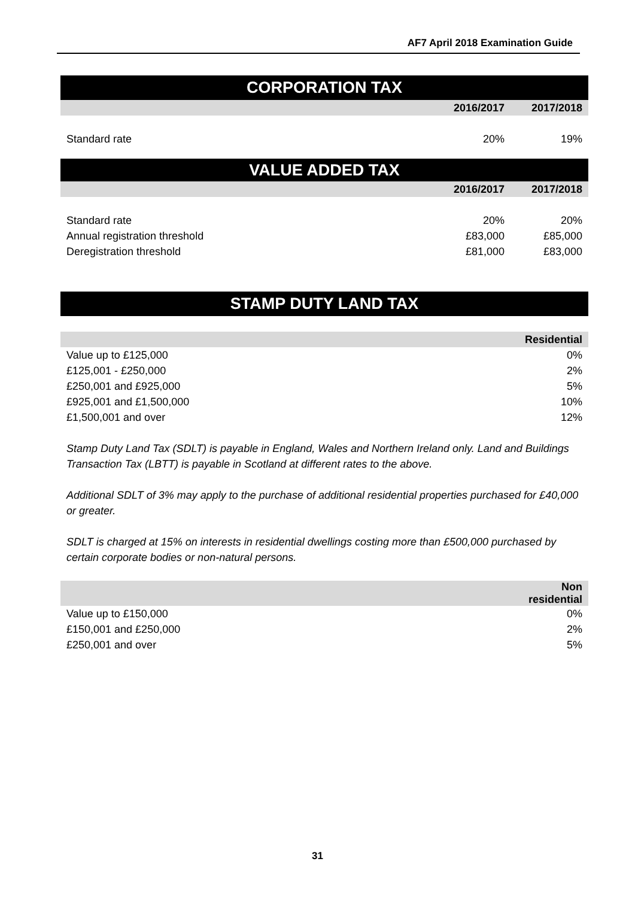AF7 April 2018 Examination Guide
CORPORATION TAX
| | 2016/2017 | 2017/2018 |
| --- | --- | --- |
| Standard rate | 20% | 19% |
VALUE ADDED TAX
| | 2016/2017 | 2017/2018 |
| --- | --- | --- |
| Standard rate | 20% | 20% |
| Annual registration threshold | £83,000 | £85,000 |
| Deregistration threshold | £81,000 | £83,000 |
STAMP DUTY LAND TAX
| | Residential |
| --- | --- |
| Value up to £125,000 | 0% |
| £125,001 - £250,000 | 2% |
| £250,001 and £925,000 | 5% |
| £925,001 and £1,500,000 | 10% |
| £1,500,001 and over | 12% |
Stamp Duty Land Tax (SDLT) is payable in England, Wales and Northern Ireland only. Land and Buildings Transaction Tax (LBTT) is payable in Scotland at different rates to the above.
Additional SDLT of 3% may apply to the purchase of additional residential properties purchased for £40,000 or greater.
SDLT is charged at 15% on interests in residential dwellings costing more than £500,000 purchased by certain corporate bodies or non-natural persons.
| | Non residential |
| --- | --- |
| Value up to £150,000 | 0% |
| £150,001 and £250,000 | 2% |
| £250,001 and over | 5% |
31